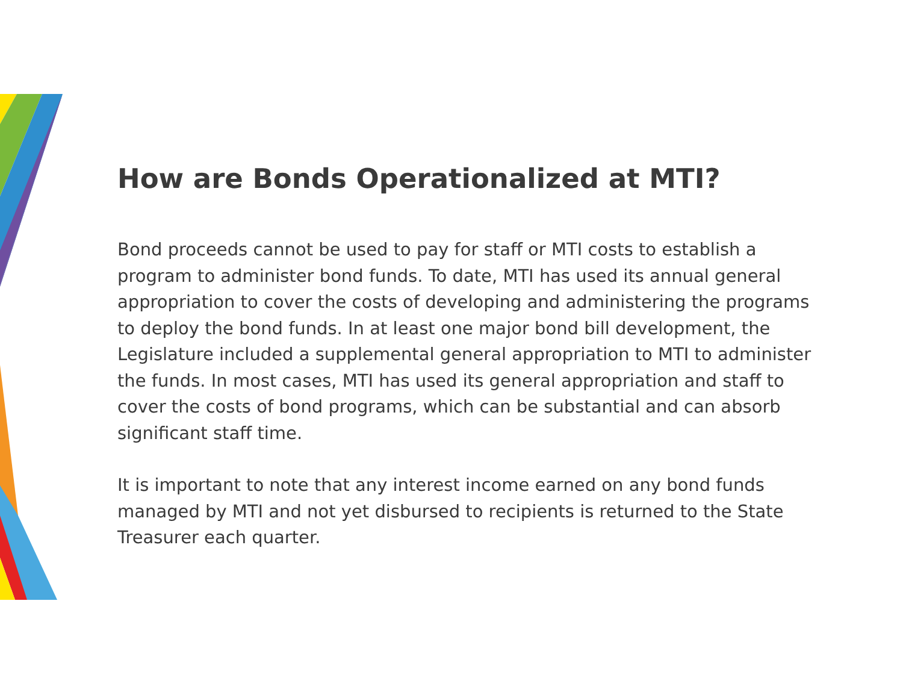How are Bonds Operationalized at MTI?
Bond proceeds cannot be used to pay for staff or MTI costs to establish a program to administer bond funds. To date, MTI has used its annual general appropriation to cover the costs of developing and administering the programs to deploy the bond funds. In at least one major bond bill development, the Legislature included a supplemental general appropriation to MTI to administer the funds. In most cases, MTI has used its general appropriation and staff to cover the costs of bond programs, which can be substantial and can absorb significant staff time.
It is important to note that any interest income earned on any bond funds managed by MTI and not yet disbursed to recipients is returned to the State Treasurer each quarter.